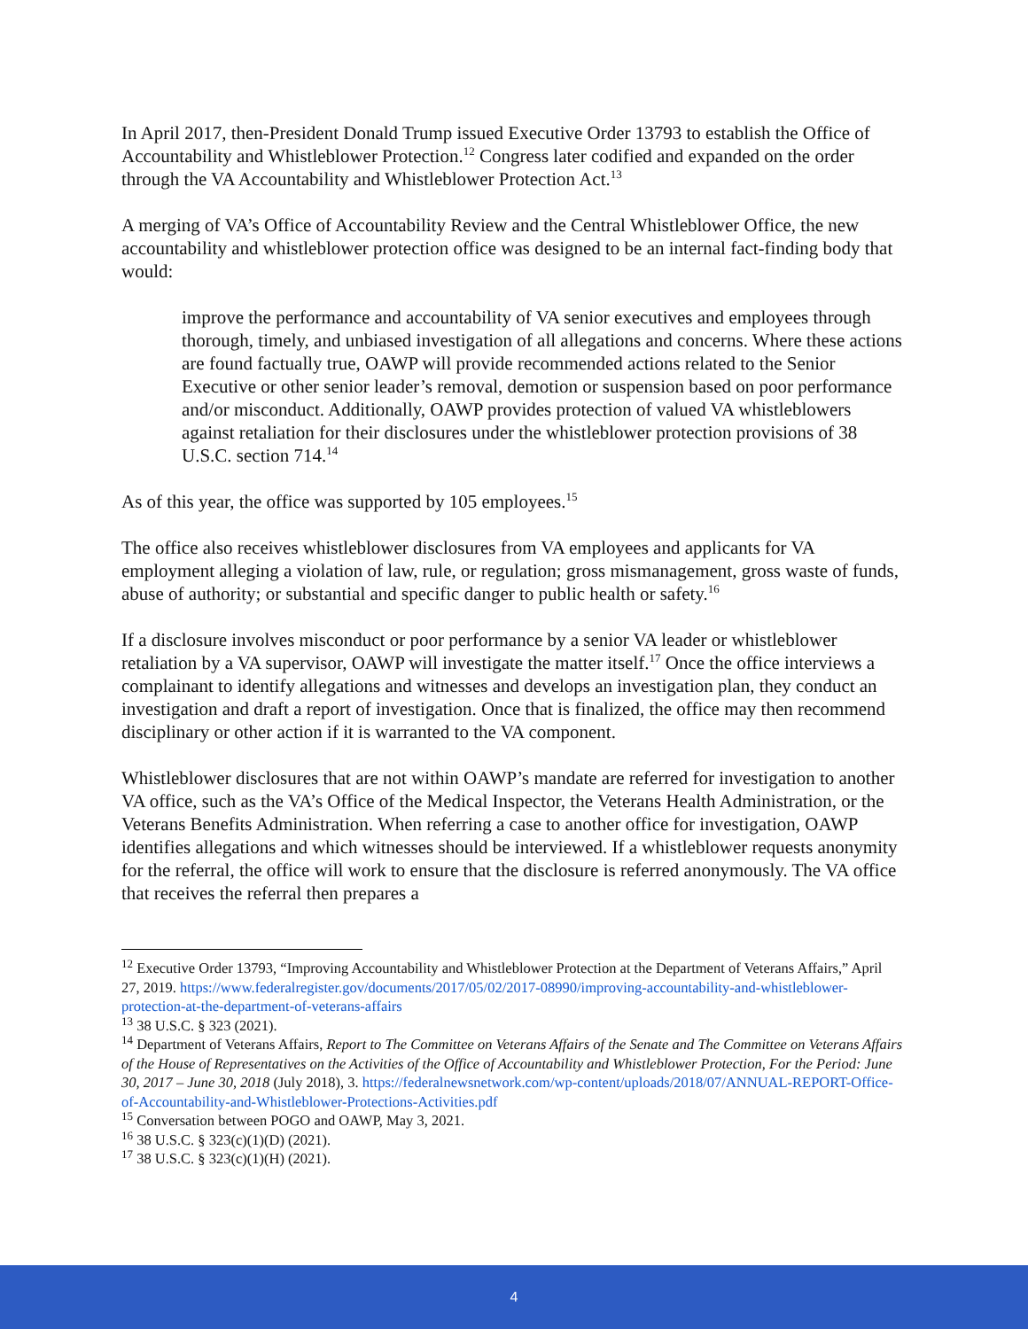In April 2017, then-President Donald Trump issued Executive Order 13793 to establish the Office of Accountability and Whistleblower Protection.<sup>12</sup> Congress later codified and expanded on the order through the VA Accountability and Whistleblower Protection Act.<sup>13</sup>
A merging of VA’s Office of Accountability Review and the Central Whistleblower Office, the new accountability and whistleblower protection office was designed to be an internal fact-finding body that would:
improve the performance and accountability of VA senior executives and employees through thorough, timely, and unbiased investigation of all allegations and concerns. Where these actions are found factually true, OAWP will provide recommended actions related to the Senior Executive or other senior leader’s removal, demotion or suspension based on poor performance and/or misconduct. Additionally, OAWP provides protection of valued VA whistleblowers against retaliation for their disclosures under the whistleblower protection provisions of 38 U.S.C. section 714.<sup>14</sup>
As of this year, the office was supported by 105 employees.<sup>15</sup>
The office also receives whistleblower disclosures from VA employees and applicants for VA employment alleging a violation of law, rule, or regulation; gross mismanagement, gross waste of funds, abuse of authority; or substantial and specific danger to public health or safety.<sup>16</sup>
If a disclosure involves misconduct or poor performance by a senior VA leader or whistleblower retaliation by a VA supervisor, OAWP will investigate the matter itself.<sup>17</sup> Once the office interviews a complainant to identify allegations and witnesses and develops an investigation plan, they conduct an investigation and draft a report of investigation. Once that is finalized, the office may then recommend disciplinary or other action if it is warranted to the VA component.
Whistleblower disclosures that are not within OAWP’s mandate are referred for investigation to another VA office, such as the VA’s Office of the Medical Inspector, the Veterans Health Administration, or the Veterans Benefits Administration. When referring a case to another office for investigation, OAWP identifies allegations and which witnesses should be interviewed. If a whistleblower requests anonymity for the referral, the office will work to ensure that the disclosure is referred anonymously. The VA office that receives the referral then prepares a
<sup>12</sup> Executive Order 13793, “Improving Accountability and Whistleblower Protection at the Department of Veterans Affairs,” April 27, 2019. https://www.federalregister.gov/documents/2017/05/02/2017-08990/improving-accountability-and-whistleblower-protection-at-the-department-of-veterans-affairs
<sup>13</sup> 38 U.S.C. § 323 (2021).
<sup>14</sup> Department of Veterans Affairs, Report to The Committee on Veterans Affairs of the Senate and The Committee on Veterans Affairs of the House of Representatives on the Activities of the Office of Accountability and Whistleblower Protection, For the Period: June 30, 2017 – June 30, 2018 (July 2018), 3. https://federalnewsnetwork.com/wp-content/uploads/2018/07/ANNUAL-REPORT-Office-of-Accountability-and-Whistleblower-Protections-Activities.pdf
<sup>15</sup> Conversation between POGO and OAWP, May 3, 2021.
<sup>16</sup> 38 U.S.C. § 323(c)(1)(D) (2021).
<sup>17</sup> 38 U.S.C. § 323(c)(1)(H) (2021).
4